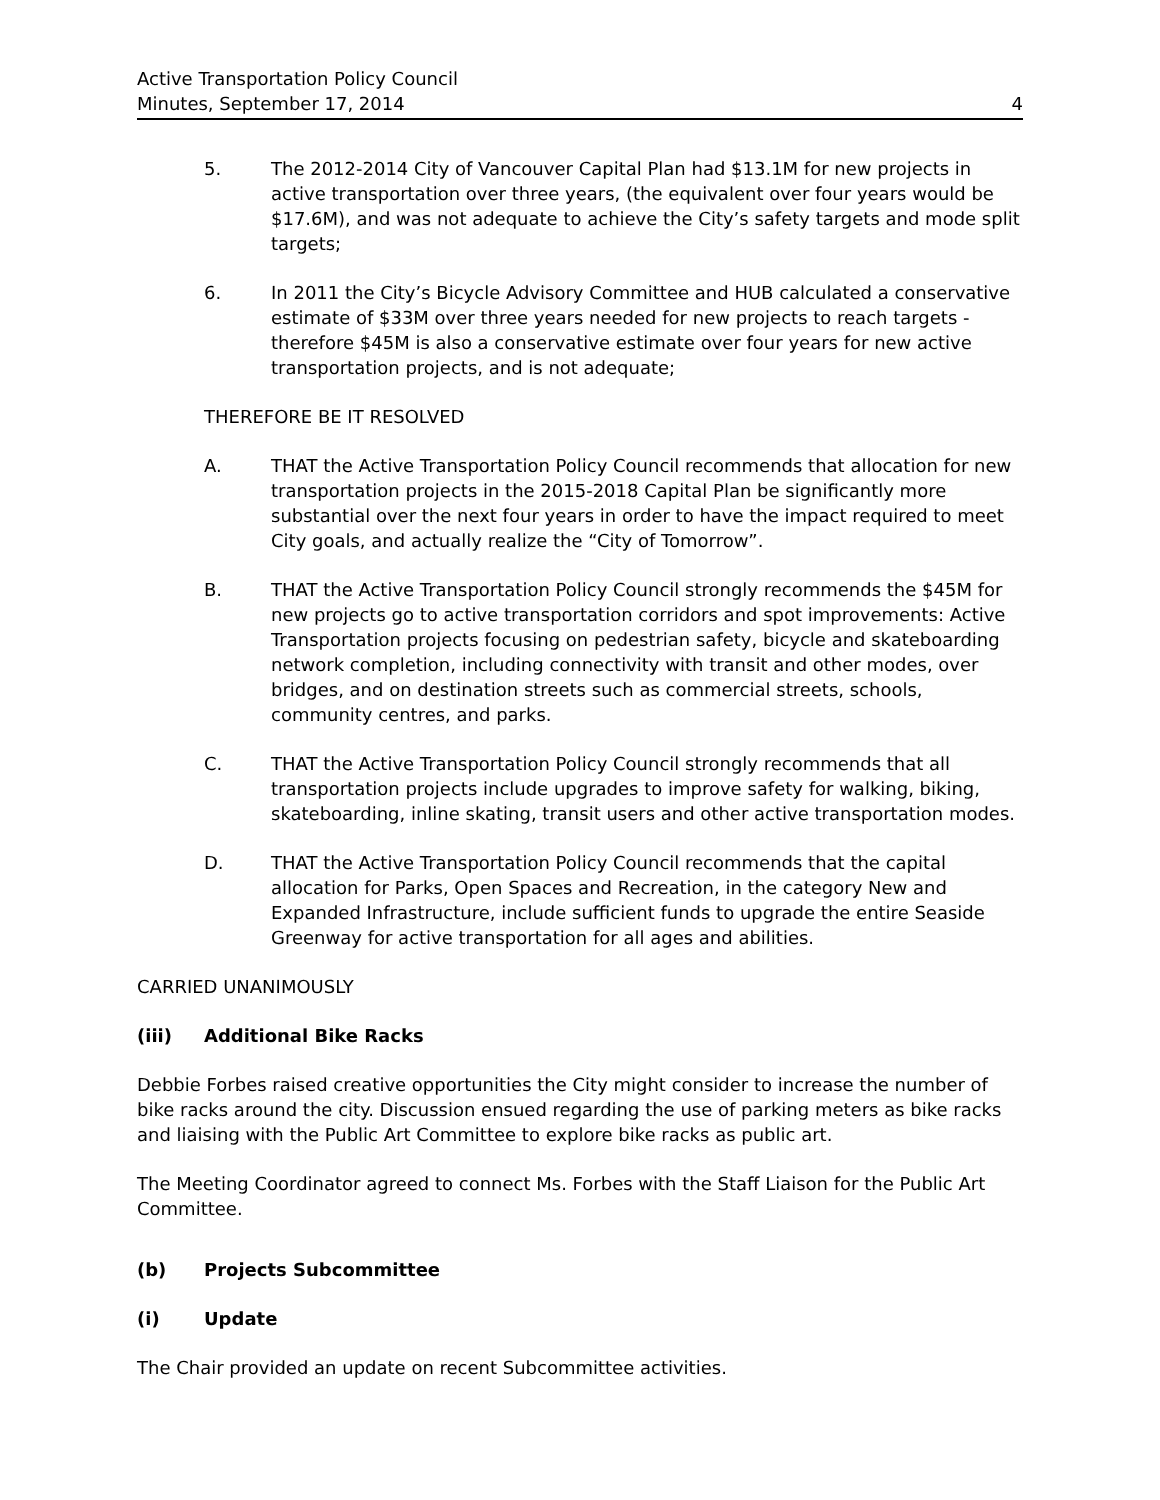Active Transportation Policy Council
Minutes, September 17, 2014
4
5. The 2012-2014 City of Vancouver Capital Plan had $13.1M for new projects in active transportation over three years, (the equivalent over four years would be $17.6M), and was not adequate to achieve the City’s safety targets and mode split targets;
6. In 2011 the City’s Bicycle Advisory Committee and HUB calculated a conservative estimate of $33M over three years needed for new projects to reach targets - therefore $45M is also a conservative estimate over four years for new active transportation projects, and is not adequate;
THEREFORE BE IT RESOLVED
A. THAT the Active Transportation Policy Council recommends that allocation for new transportation projects in the 2015-2018 Capital Plan be significantly more substantial over the next four years in order to have the impact required to meet City goals, and actually realize the “City of Tomorrow”.
B. THAT the Active Transportation Policy Council strongly recommends the $45M for new projects go to active transportation corridors and spot improvements: Active Transportation projects focusing on pedestrian safety, bicycle and skateboarding network completion, including connectivity with transit and other modes, over bridges, and on destination streets such as commercial streets, schools, community centres, and parks.
C. THAT the Active Transportation Policy Council strongly recommends that all transportation projects include upgrades to improve safety for walking, biking, skateboarding, inline skating, transit users and other active transportation modes.
D. THAT the Active Transportation Policy Council recommends that the capital allocation for Parks, Open Spaces and Recreation, in the category New and Expanded Infrastructure, include sufficient funds to upgrade the entire Seaside Greenway for active transportation for all ages and abilities.
CARRIED UNANIMOUSLY
(iii) Additional Bike Racks
Debbie Forbes raised creative opportunities the City might consider to increase the number of bike racks around the city. Discussion ensued regarding the use of parking meters as bike racks and liaising with the Public Art Committee to explore bike racks as public art.
The Meeting Coordinator agreed to connect Ms. Forbes with the Staff Liaison for the Public Art Committee.
(b) Projects Subcommittee
(i) Update
The Chair provided an update on recent Subcommittee activities.